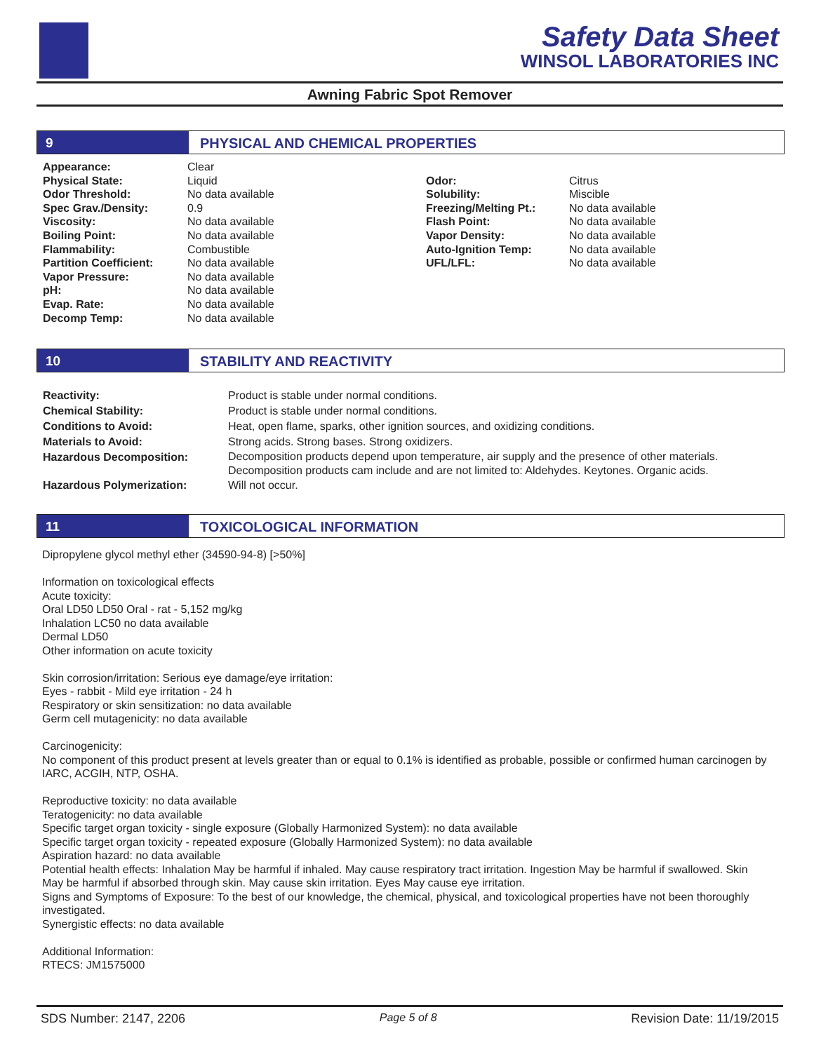Safety Data Sheet
WINSOL LABORATORIES INC
Awning Fabric Spot Remover
9 PHYSICAL AND CHEMICAL PROPERTIES
| Appearance: | Clear | | |
| Physical State: | Liquid | Odor: | Citrus |
| Odor Threshold: | No data available | Solubility: | Miscible |
| Spec Grav./Density: | 0.9 | Freezing/Melting Pt.: | No data available |
| Viscosity: | No data available | Flash Point: | No data available |
| Boiling Point: | No data available | Vapor Density: | No data available |
| Flammability: | Combustible | Auto-Ignition Temp: | No data available |
| Partition Coefficient: | No data available | UFL/LFL: | No data available |
| Vapor Pressure: | No data available | | |
| pH: | No data available | | |
| Evap. Rate: | No data available | | |
| Decomp Temp: | No data available | | |
10 STABILITY AND REACTIVITY
| Reactivity: | Product is stable under normal conditions. |
| Chemical Stability: | Product is stable under normal conditions. |
| Conditions to Avoid: | Heat, open flame, sparks, other ignition sources, and oxidizing conditions. |
| Materials to Avoid: | Strong acids. Strong bases. Strong oxidizers. |
| Hazardous Decomposition: | Decomposition products depend upon temperature, air supply and the presence of other materials. Decomposition products cam include and are not limited to: Aldehydes. Keytones. Organic acids. |
| Hazardous Polymerization: | Will not occur. |
11 TOXICOLOGICAL INFORMATION
Dipropylene glycol methyl ether (34590-94-8) [>50%]
Information on toxicological effects
Acute toxicity:
Oral LD50 LD50 Oral - rat - 5,152 mg/kg
Inhalation LC50 no data available
Dermal LD50
Other information on acute toxicity
Skin corrosion/irritation: Serious eye damage/eye irritation:
Eyes - rabbit - Mild eye irritation - 24 h
Respiratory or skin sensitization: no data available
Germ cell mutagenicity: no data available
Carcinogenicity:
No component of this product present at levels greater than or equal to 0.1% is identified as probable, possible or confirmed human carcinogen by IARC, ACGIH, NTP, OSHA.
Reproductive toxicity: no data available
Teratogenicity: no data available
Specific target organ toxicity - single exposure (Globally Harmonized System): no data available
Specific target organ toxicity - repeated exposure (Globally Harmonized System): no data available
Aspiration hazard: no data available
Potential health effects: Inhalation May be harmful if inhaled. May cause respiratory tract irritation. Ingestion May be harmful if swallowed. Skin May be harmful if absorbed through skin. May cause skin irritation. Eyes May cause eye irritation.
Signs and Symptoms of Exposure: To the best of our knowledge, the chemical, physical, and toxicological properties have not been thoroughly investigated.
Synergistic effects: no data available
Additional Information:
RTECS: JM1575000
SDS Number: 2147, 2206 Page 5 of 8 Revision Date: 11/19/2015